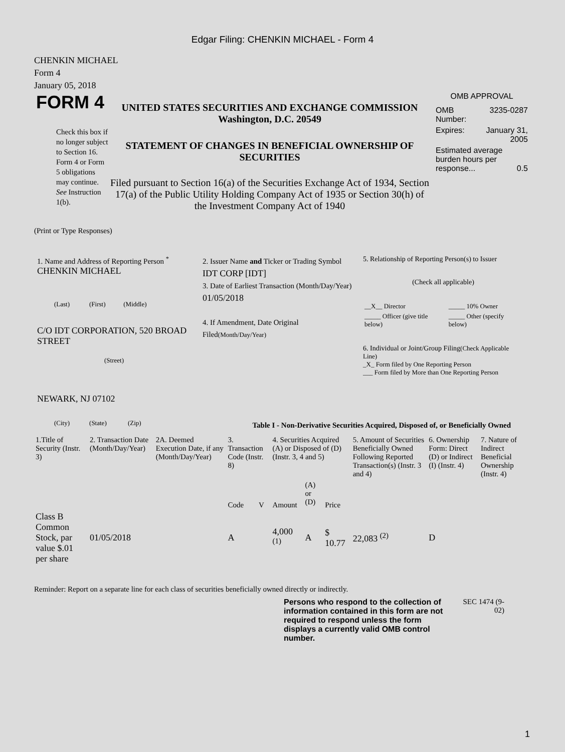Edgar Filing: CHENKIN MICHAEL - Form 4
CHENKIN MICHAEL
Form 4
January 05, 2018
FORM 4
Check this box if no longer subject to Section 16. Form 4 or Form 5 obligations may continue. See Instruction 1(b).
UNITED STATES SECURITIES AND EXCHANGE COMMISSION
Washington, D.C. 20549
STATEMENT OF CHANGES IN BENEFICIAL OWNERSHIP OF SECURITIES
Filed pursuant to Section 16(a) of the Securities Exchange Act of 1934, Section 17(a) of the Public Utility Holding Company Act of 1935 or Section 30(h) of the Investment Company Act of 1940
OMB APPROVAL
| OMB Number: | 3235-0287 |
| Expires: | January 31, 2005 |
| Estimated average burden hours per response... 0.5 | |
(Print or Type Responses)
1. Name and Address of Reporting Person <sup>*</sup>
CHENKIN MICHAEL
(Last) (First) (Middle)
C/O IDT CORPORATION, 520 BROAD STREET
(Street)
NEWARK, NJ 07102
(City) (State) (Zip)
2. Issuer Name and Ticker or Trading Symbol
IDT CORP [IDT]
3. Date of Earliest Transaction (Month/Day/Year)
01/05/2018
4. If Amendment, Date Original Filed(Month/Day/Year)
5. Relationship of Reporting Person(s) to Issuer
(Check all applicable)
| __X__ Director | _____ 10% Owner |
| _____ Officer (give title below) | _____ Other (specify below) |
6. Individual or Joint/Group Filing(Check Applicable Line)
_X_ Form filed by One Reporting Person
___ Form filed by More than One Reporting Person
Table I - Non-Derivative Securities Acquired, Disposed of, or Beneficially Owned
| 1.Title of Security (Instr. 3) | 2. Transaction Date (Month/Day/Year) | 2A. Deemed Execution Date, if any (Month/Day/Year) | 3. Transaction Code (Instr. 8) | | 4. Securities Acquired (A) or Disposed of (D) (Instr. 3, 4 and 5) | | | 5. Amount of Securities Beneficially Owned Following Reported Transaction(s) (Instr. 3 and 4) | 6. Ownership Form: Direct (D) or Indirect (I) (Instr. 4) | 7. Nature of Indirect Beneficial Ownership (Instr. 4) |
| --- | --- | --- | --- | --- | --- | --- | --- | --- | --- | --- |
| | | | Code | V | Amount | (A) or (D) | Price | | | |
| Class B Common Stock, par value $.01 per share | 01/05/2018 | | A | | 4,000 <sup>(1)</sup> | A | $ 10.77 | 22,083 <sup>(2)</sup> | D | |
Reminder: Report on a separate line for each class of securities beneficially owned directly or indirectly.
Persons who respond to the collection of information contained in this form are not required to respond unless the form displays a currently valid OMB control number.
SEC 1474 (9-02)
1